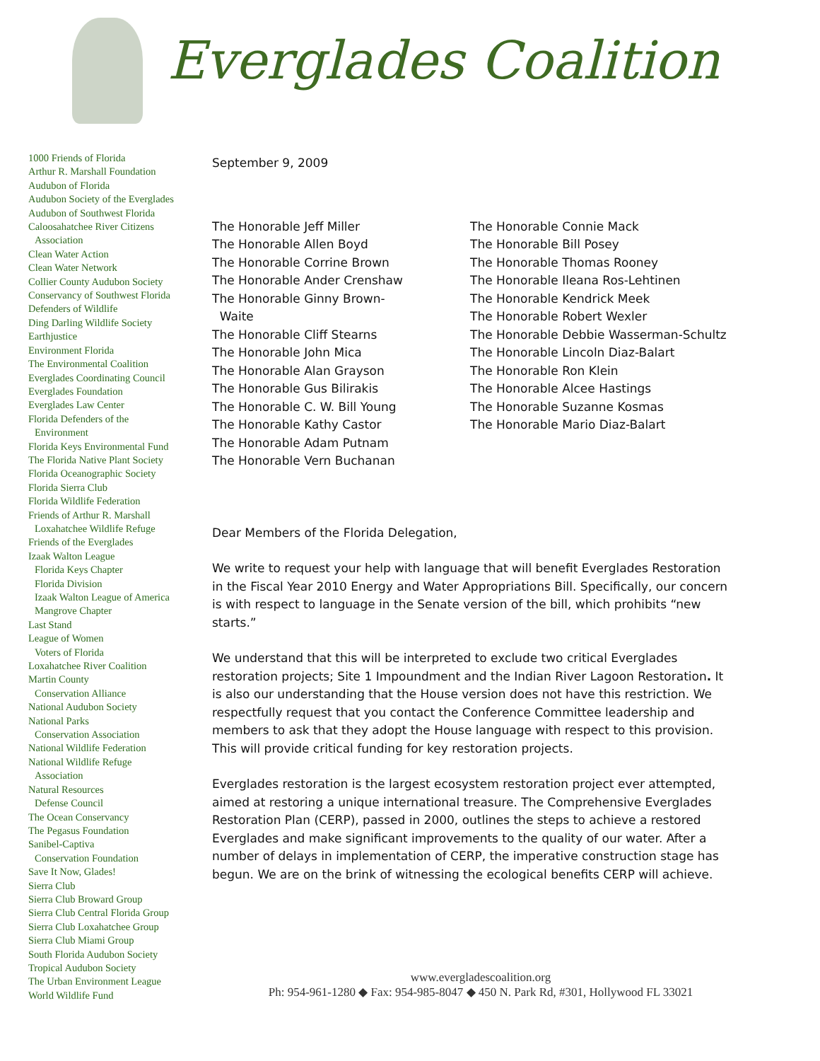Everglades Coalition
1000 Friends of Florida
Arthur R. Marshall Foundation
Audubon of Florida
Audubon Society of the Everglades
Audubon of Southwest Florida
Caloosahatchee River Citizens
Association
Clean Water Action
Clean Water Network
Collier County Audubon Society
Conservancy of Southwest Florida
Defenders of Wildlife
Ding Darling Wildlife Society
Earthjustice
Environment Florida
The Environmental Coalition
Everglades Coordinating Council
Everglades Foundation
Everglades Law Center
Florida Defenders of the
Environment
Florida Keys Environmental Fund
The Florida Native Plant Society
Florida Oceanographic Society
Florida Sierra Club
Florida Wildlife Federation
Friends of Arthur R. Marshall
Loxahatchee Wildlife Refuge
Friends of the Everglades
Izaak Walton League
Florida Keys Chapter
Florida Division
Izaak Walton League of America
Mangrove Chapter
Last Stand
League of Women
Voters of Florida
Loxahatchee River Coalition
Martin County
Conservation Alliance
National Audubon Society
National Parks
Conservation Association
National Wildlife Federation
National Wildlife Refuge
Association
Natural Resources
Defense Council
The Ocean Conservancy
The Pegasus Foundation
Sanibel-Captiva
Conservation Foundation
Save It Now, Glades!
Sierra Club
Sierra Club Broward Group
Sierra Club Central Florida Group
Sierra Club Loxahatchee Group
Sierra Club Miami Group
South Florida Audubon Society
Tropical Audubon Society
The Urban Environment League
World Wildlife Fund
September 9, 2009
The Honorable Jeff Miller
The Honorable Allen Boyd
The Honorable Corrine Brown
The Honorable Ander Crenshaw
The Honorable Ginny Brown-
Waite
The Honorable Cliff Stearns
The Honorable John Mica
The Honorable Alan Grayson
The Honorable Gus Bilirakis
The Honorable C. W. Bill Young
The Honorable Kathy Castor
The Honorable Adam Putnam
The Honorable Vern Buchanan
The Honorable Connie Mack
The Honorable Bill Posey
The Honorable Thomas Rooney
The Honorable Ileana Ros-Lehtinen
The Honorable Kendrick Meek
The Honorable Robert Wexler
The Honorable Debbie Wasserman-Schultz
The Honorable Lincoln Diaz-Balart
The Honorable Ron Klein
The Honorable Alcee Hastings
The Honorable Suzanne Kosmas
The Honorable Mario Diaz-Balart
Dear Members of the Florida Delegation,
We write to request your help with language that will benefit Everglades Restoration in the Fiscal Year 2010 Energy and Water Appropriations Bill. Specifically, our concern is with respect to language in the Senate version of the bill, which prohibits “new starts.”
We understand that this will be interpreted to exclude two critical Everglades restoration projects; Site 1 Impoundment and the Indian River Lagoon Restoration. It is also our understanding that the House version does not have this restriction. We respectfully request that you contact the Conference Committee leadership and members to ask that they adopt the House language with respect to this provision. This will provide critical funding for key restoration projects.
Everglades restoration is the largest ecosystem restoration project ever attempted, aimed at restoring a unique international treasure. The Comprehensive Everglades Restoration Plan (CERP), passed in 2000, outlines the steps to achieve a restored Everglades and make significant improvements to the quality of our water. After a number of delays in implementation of CERP, the imperative construction stage has begun. We are on the brink of witnessing the ecological benefits CERP will achieve.
www.evergladescoalition.org
Ph: 954-961-1280 ◆ Fax: 954-985-8047 ◆ 450 N. Park Rd, #301, Hollywood FL 33021